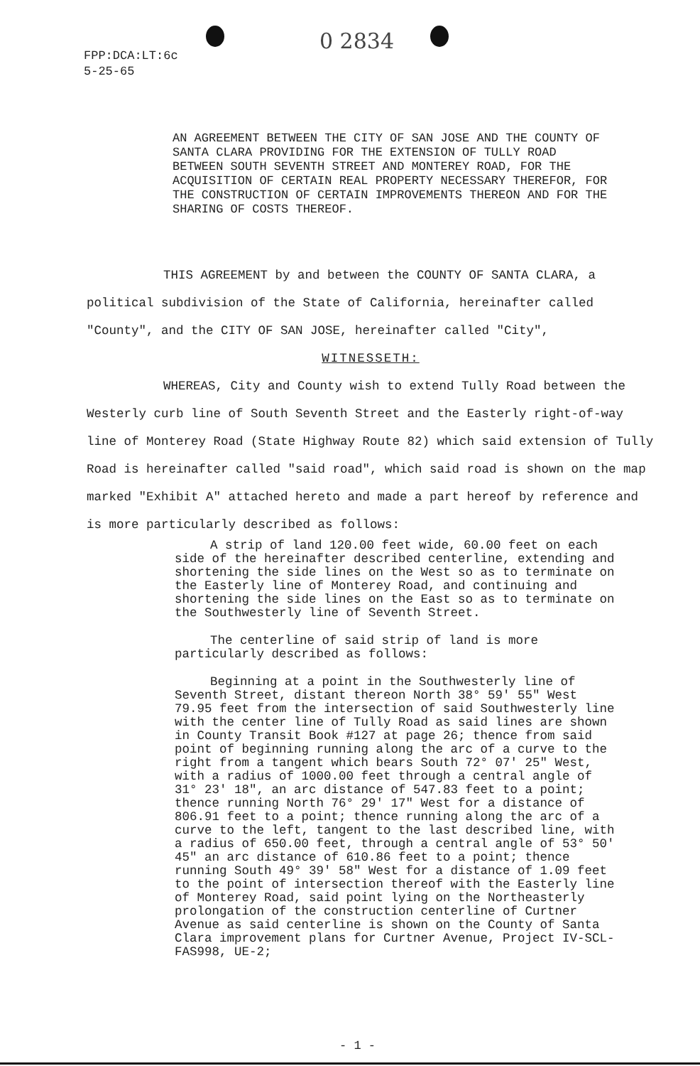FPP:DCA:LT:6c
5-25-65
0 2834
AN AGREEMENT BETWEEN THE CITY OF SAN JOSE AND THE COUNTY OF SANTA CLARA PROVIDING FOR THE EXTENSION OF TULLY ROAD BETWEEN SOUTH SEVENTH STREET AND MONTEREY ROAD, FOR THE ACQUISITION OF CERTAIN REAL PROPERTY NECESSARY THEREFOR, FOR THE CONSTRUCTION OF CERTAIN IMPROVEMENTS THEREON AND FOR THE SHARING OF COSTS THEREOF.
THIS AGREEMENT by and between the COUNTY OF SANTA CLARA, a political subdivision of the State of California, hereinafter called "County", and the CITY OF SAN JOSE, hereinafter called "City",
WITNESSETH:
WHEREAS, City and County wish to extend Tully Road between the Westerly curb line of South Seventh Street and the Easterly right-of-way line of Monterey Road (State Highway Route 82) which said extension of Tully Road is hereinafter called "said road", which said road is shown on the map marked "Exhibit A" attached hereto and made a part hereof by reference and is more particularly described as follows:
A strip of land 120.00 feet wide, 60.00 feet on each side of the hereinafter described centerline, extending and shortening the side lines on the West so as to terminate on the Easterly line of Monterey Road, and continuing and shortening the side lines on the East so as to terminate on the Southwesterly line of Seventh Street.
The centerline of said strip of land is more particularly described as follows:
Beginning at a point in the Southwesterly line of Seventh Street, distant thereon North 38° 59' 55" West 79.95 feet from the intersection of said Southwesterly line with the center line of Tully Road as said lines are shown in County Transit Book #127 at page 26; thence from said point of beginning running along the arc of a curve to the right from a tangent which bears South 72° 07' 25" West, with a radius of 1000.00 feet through a central angle of 31° 23' 18", an arc distance of 547.83 feet to a point; thence running North 76° 29' 17" West for a distance of 806.91 feet to a point; thence running along the arc of a curve to the left, tangent to the last described line, with a radius of 650.00 feet, through a central angle of 53° 50' 45" an arc distance of 610.86 feet to a point; thence running South 49° 39' 58" West for a distance of 1.09 feet to the point of intersection thereof with the Easterly line of Monterey Road, said point lying on the Northeasterly prolongation of the construction centerline of Curtner Avenue as said centerline is shown on the County of Santa Clara improvement plans for Curtner Avenue, Project IV-SCL-FAS998, UE-2;
- 1 -